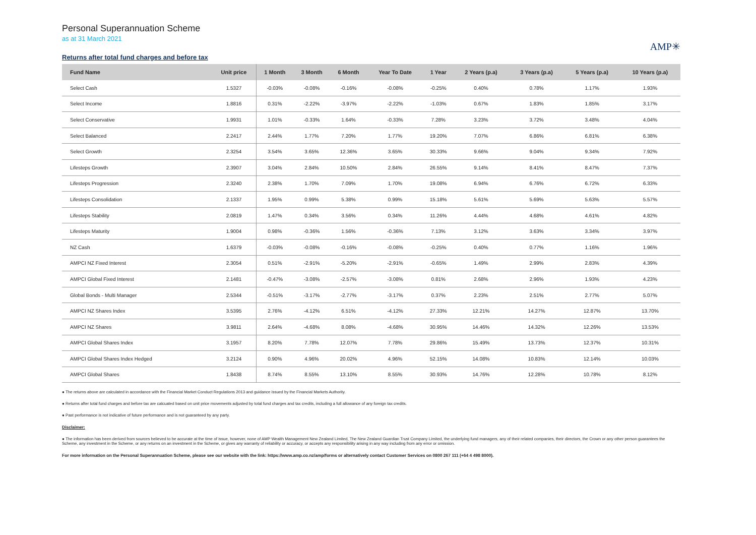Personal Superannuation Scheme
as at 31 March 2021
AMP✳
Returns after total fund charges and before tax
| Fund Name | Unit price | 1 Month | 3 Month | 6 Month | Year To Date | 1 Year | 2 Years (p.a) | 3 Years (p.a) | 5 Years (p.a) | 10 Years (p.a) |
| --- | --- | --- | --- | --- | --- | --- | --- | --- | --- | --- |
| Select Cash | 1.5327 | -0.03% | -0.08% | -0.16% | -0.08% | -0.25% | 0.40% | 0.78% | 1.17% | 1.93% |
| Select Income | 1.8816 | 0.31% | -2.22% | -3.97% | -2.22% | -1.03% | 0.67% | 1.83% | 1.85% | 3.17% |
| Select Conservative | 1.9931 | 1.01% | -0.33% | 1.64% | -0.33% | 7.28% | 3.23% | 3.72% | 3.48% | 4.04% |
| Select Balanced | 2.2417 | 2.44% | 1.77% | 7.20% | 1.77% | 19.20% | 7.07% | 6.86% | 6.81% | 6.38% |
| Select Growth | 2.3254 | 3.54% | 3.65% | 12.36% | 3.65% | 30.33% | 9.66% | 9.04% | 9.34% | 7.92% |
| Lifesteps Growth | 2.3907 | 3.04% | 2.84% | 10.50% | 2.84% | 26.55% | 9.14% | 8.41% | 8.47% | 7.37% |
| Lifesteps Progression | 2.3240 | 2.38% | 1.70% | 7.09% | 1.70% | 19.08% | 6.94% | 6.76% | 6.72% | 6.33% |
| Lifesteps Consolidation | 2.1337 | 1.95% | 0.99% | 5.38% | 0.99% | 15.18% | 5.61% | 5.69% | 5.63% | 5.57% |
| Lifesteps Stability | 2.0819 | 1.47% | 0.34% | 3.56% | 0.34% | 11.26% | 4.44% | 4.68% | 4.61% | 4.82% |
| Lifesteps Maturity | 1.9004 | 0.98% | -0.36% | 1.56% | -0.36% | 7.13% | 3.12% | 3.63% | 3.34% | 3.97% |
| NZ Cash | 1.6379 | -0.03% | -0.08% | -0.16% | -0.08% | -0.25% | 0.40% | 0.77% | 1.16% | 1.96% |
| AMPCI NZ Fixed Interest | 2.3054 | 0.51% | -2.91% | -5.20% | -2.91% | -0.65% | 1.49% | 2.99% | 2.83% | 4.39% |
| AMPCI Global Fixed Interest | 2.1481 | -0.47% | -3.08% | -2.57% | -3.08% | 0.81% | 2.68% | 2.96% | 1.93% | 4.23% |
| Global Bonds - Multi Manager | 2.5344 | -0.51% | -3.17% | -2.77% | -3.17% | 0.37% | 2.23% | 2.51% | 2.77% | 5.07% |
| AMPCI NZ Shares Index | 3.5395 | 2.76% | -4.12% | 6.51% | -4.12% | 27.33% | 12.21% | 14.27% | 12.87% | 13.70% |
| AMPCI NZ Shares | 3.9811 | 2.64% | -4.68% | 8.08% | -4.68% | 30.95% | 14.46% | 14.32% | 12.26% | 13.53% |
| AMPCI Global Shares Index | 3.1957 | 8.20% | 7.78% | 12.07% | 7.78% | 29.86% | 15.49% | 13.73% | 12.37% | 10.31% |
| AMPCI Global Shares Index Hedged | 3.2124 | 0.90% | 4.96% | 20.02% | 4.96% | 52.15% | 14.08% | 10.83% | 12.14% | 10.03% |
| AMPCI Global Shares | 1.8438 | 8.74% | 8.55% | 13.10% | 8.55% | 30.93% | 14.76% | 12.28% | 10.78% | 8.12% |
● The returns above are calculated in accordance with the Financial Market Conduct Regulations 2013 and guidance issued by the Financial Markets Authority.
● Returns after total fund charges and before tax are calcuated based on unit price movements adjusted by total fund charges and tax credits, including a full allowance of any foreign tax credits.
● Past performance is not indicative of future performance and is not guaranteed by any party.
Disclaimer:
● The information has been derived from sources believed to be accurate at the time of issue, however, none of AMP Wealth Management New Zealand Limited, The New Zealand Guardian Trust Company Limited, the underlying fund managers, any of their related companies, their directors, the Crown or any other person guarantees the Scheme, any investment in the Scheme, or any returns on an investment in the Scheme, or gives any warranty of reliability or accuracy, or accepts any responsibility arising in any way including from any error or omission.
For more information on the Personal Superannuation Scheme, please see our website with the link: https://www.amp.co.nz/amp/forms or alternatively contact Customer Services on 0800 267 111 (+64 4 498 8000).